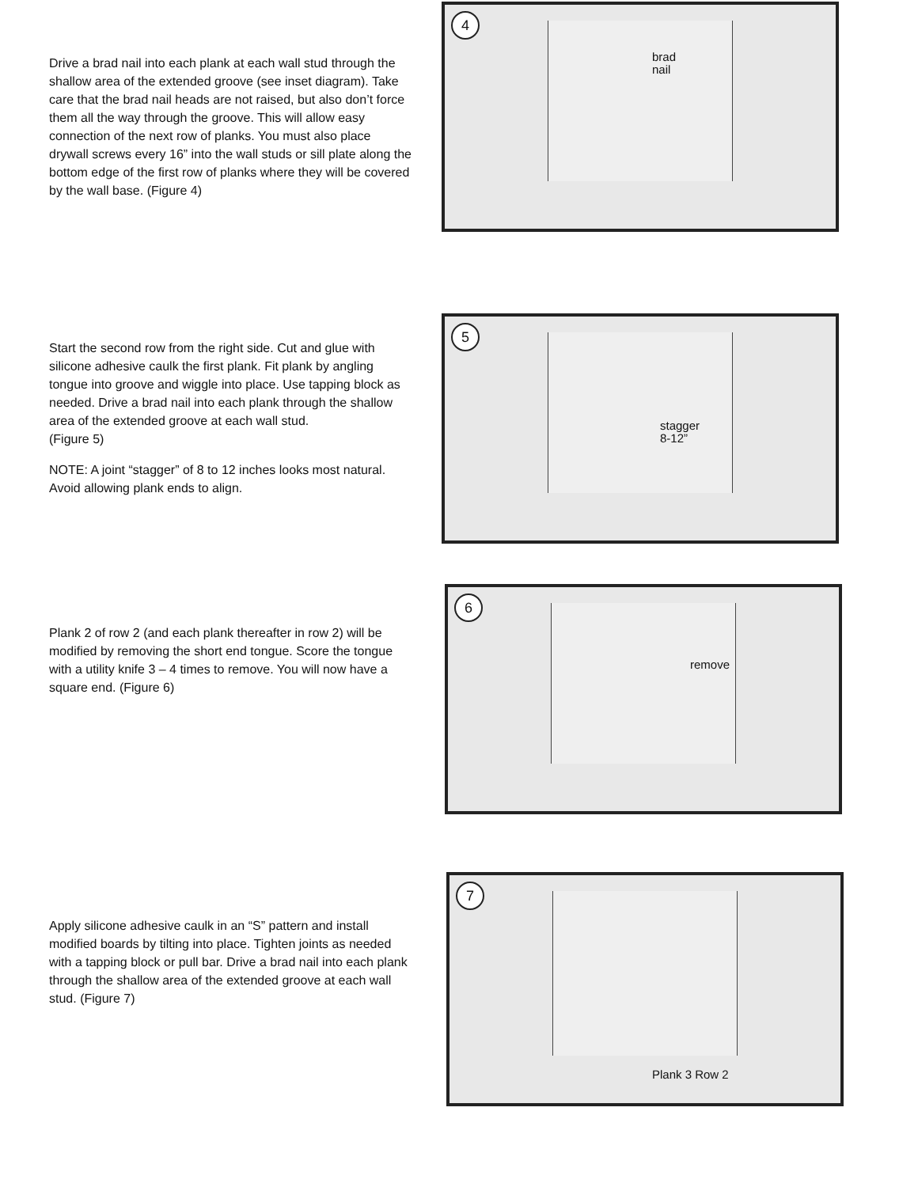Drive a brad nail into each plank at each wall stud through the shallow area of the extended groove (see inset diagram). Take care that the brad nail heads are not raised, but also don’t force them all the way through the groove. This will allow easy connection of the next row of planks. You must also place drywall screws every 16” into the wall studs or sill plate along the bottom edge of the first row of planks where they will be covered by the wall base. (Figure 4)
4
brad
nail
Start the second row from the right side. Cut and glue with silicone adhesive caulk the first plank. Fit plank by angling tongue into groove and wiggle into place. Use tapping block as needed. Drive a brad nail into each plank through the shallow area of the extended groove at each wall stud.
(Figure 5)
NOTE: A joint “stagger” of 8 to 12 inches looks most natural. Avoid allowing plank ends to align.
5
stagger
8-12”
Plank 2 of row 2 (and each plank thereafter in row 2) will be modified by removing the short end tongue. Score the tongue with a utility knife 3 – 4 times to remove. You will now have a square end. (Figure 6)
6
remove
Apply silicone adhesive caulk in an “S” pattern and install modified boards by tilting into place. Tighten joints as needed with a tapping block or pull bar. Drive a brad nail into each plank through the shallow area of the extended groove at each wall stud. (Figure 7)
7
Plank 3 Row 2